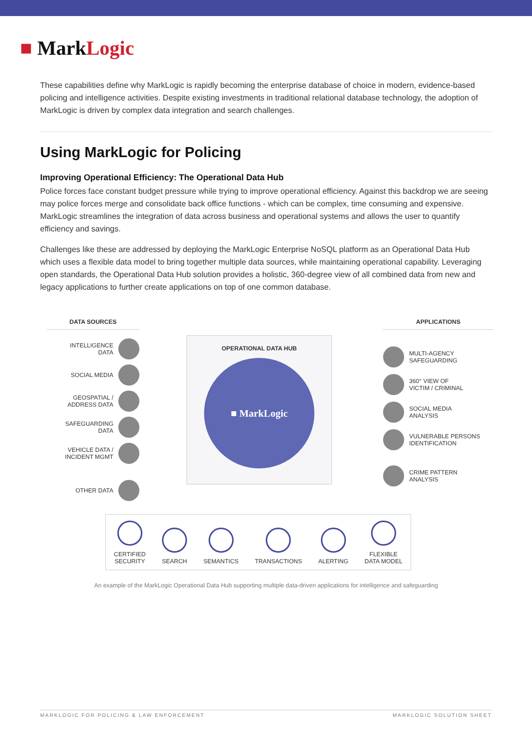■ Mark Logic
These capabilities define why MarkLogic is rapidly becoming the enterprise database of choice in modern, evidence-based policing and intelligence activities. Despite existing investments in traditional relational database technology, the adoption of MarkLogic is driven by complex data integration and search challenges.
Using MarkLogic for Policing
Improving Operational Efficiency: The Operational Data Hub
Police forces face constant budget pressure while trying to improve operational efficiency. Against this backdrop we are seeing may police forces merge and consolidate back office functions - which can be complex, time consuming and expensive. MarkLogic streamlines the integration of data across business and operational systems and allows the user to quantify efficiency and savings.
Challenges like these are addressed by deploying the MarkLogic Enterprise NoSQL platform as an Operational Data Hub which uses a flexible data model to bring together multiple data sources, while maintaining operational capability. Leveraging open standards, the Operational Data Hub solution provides a holistic, 360-degree view of all combined data from new and legacy applications to further create applications on top of one common database.
DATA SOURCES
INTELLIGENCE
DATA
SOCIAL MEDIA
GEOSPATIAL /
ADDRESS DATA
SAFEGUARDING
DATA
VEHICLE DATA /
INCIDENT MGMT
OTHER DATA
OPERATIONAL DATA HUB
■ MarkLogic
APPLICATIONS
MULTI-AGENCY
SAFEGUARDING
360° VIEW OF
VICTIM / CRIMINAL
SOCIAL MEDIA
ANALYSIS
VULNERABLE PERSONS
IDENTIFICATION
CRIME PATTERN
ANALYSIS
CERTIFIED
SECURITY
SEARCH
SEMANTICS
TRANSACTIONS
ALERTING
FLEXIBLE
DATA MODEL
An example of the MarkLogic Operational Data Hub supporting multiple data-driven applications for intelligence and safeguarding
MARKLOGIC FOR POLICING & LAW ENFORCEMENT MARKLOGIC SOLUTION SHEET